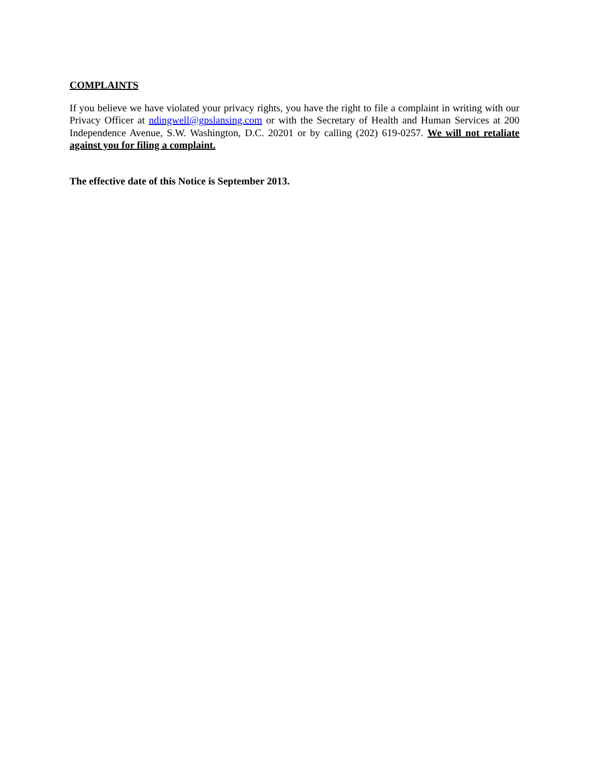COMPLAINTS
If you believe we have violated your privacy rights, you have the right to file a complaint in writing with our Privacy Officer at ndingwell@gpslansing.com or with the Secretary of Health and Human Services at 200 Independence Avenue, S.W. Washington, D.C. 20201 or by calling (202) 619-0257. We will not retaliate against you for filing a complaint.
The effective date of this Notice is September 2013.